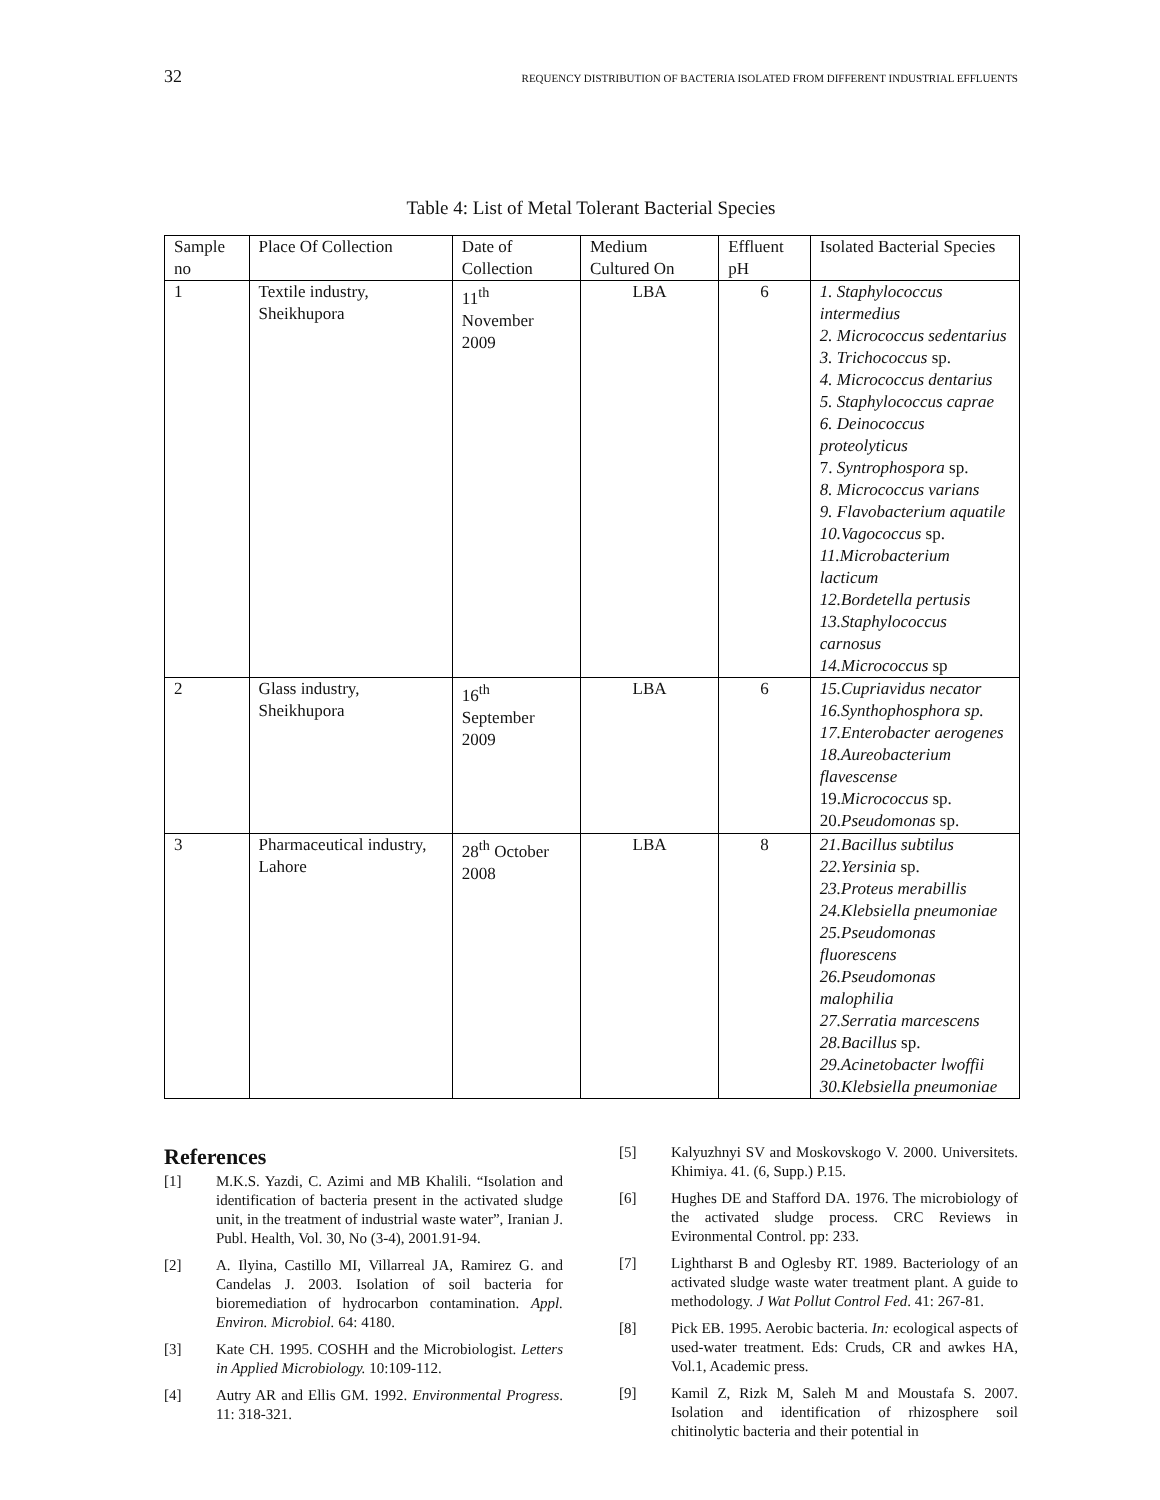32 REQUENCY DISTRIBUTION OF BACTERIA ISOLATED FROM DIFFERENT INDUSTRIAL EFFLUENTS
Table 4: List of Metal Tolerant Bacterial Species
| Sample no | Place Of Collection | Date of Collection | Medium Cultured On | Effluent pH | Isolated Bacterial Species |
| --- | --- | --- | --- | --- | --- |
| 1 | Textile industry, Sheikhupora | 11<sup>th</sup> November 2009 | LBA | 6 | 1. Staphylococcus intermedius 2. Micrococcus sedentarius 3. Trichococcus sp. 4. Micrococcus dentarius 5. Staphylococcus caprae 6. Deinococcus proteolyticus 7. Syntrophospora sp. 8. Micrococcus varians 9. Flavobacterium aquatile 10.Vagococcus sp. 11.Microbacterium lacticum 12.Bordetella pertusis 13.Staphylococcus carnosus 14.Micrococcus sp |
| 2 | Glass industry, Sheikhupora | 16<sup>th</sup> September 2009 | LBA | 6 | 15.Cupriavidus necator 16.Synthophosphora sp. 17.Enterobacter aerogenes 18.Aureobacterium flavescense 19. Micrococcus sp. 20. Pseudomonas sp. |
| 3 | Pharmaceutical industry, Lahore | 28<sup>th</sup> October 2008 | LBA | 8 | 21.Bacillus subtilus 22.Yersinia sp. 23.Proteus merabillis 24.Klebsiella pneumoniae 25.Pseudomonas fluorescens 26.Pseudomonas malophilia 27.Serratia marcescens 28.Bacillus sp. 29.Acinetobacter lwoffii 30.Klebsiella pneumoniae |
References
[1] M.K.S. Yazdi, C. Azimi and MB Khalili. “Isolation and identification of bacteria present in the activated sludge unit, in the treatment of industrial waste water”, Iranian J. Publ. Health, Vol. 30, No (3-4), 2001.91-94.
[2] A. Ilyina, Castillo MI, Villarreal JA, Ramirez G. and Candelas J. 2003. Isolation of soil bacteria for bioremediation of hydrocarbon contamination. Appl. Environ. Microbiol. 64: 4180.
[3] Kate CH. 1995. COSHH and the Microbiologist. Letters in Applied Microbiology. 10:109-112.
[4] Autry AR and Ellis GM. 1992. Environmental Progress. 11: 318-321.
[5] Kalyuzhnyi SV and Moskovskogo V. 2000. Universitets. Khimiya. 41. (6, Supp.) P.15.
[6] Hughes DE and Stafford DA. 1976. The microbiology of the activated sludge process. CRC Reviews in Evironmental Control. pp: 233.
[7] Lightharst B and Oglesby RT. 1989. Bacteriology of an activated sludge waste water treatment plant. A guide to methodology. J Wat Pollut Control Fed. 41: 267-81.
[8] Pick EB. 1995. Aerobic bacteria. In: ecological aspects of used-water treatment. Eds: Cruds, CR and awkes HA, Vol.1, Academic press.
[9] Kamil Z, Rizk M, Saleh M and Moustafa S. 2007. Isolation and identification of rhizosphere soil chitinolytic bacteria and their potential in